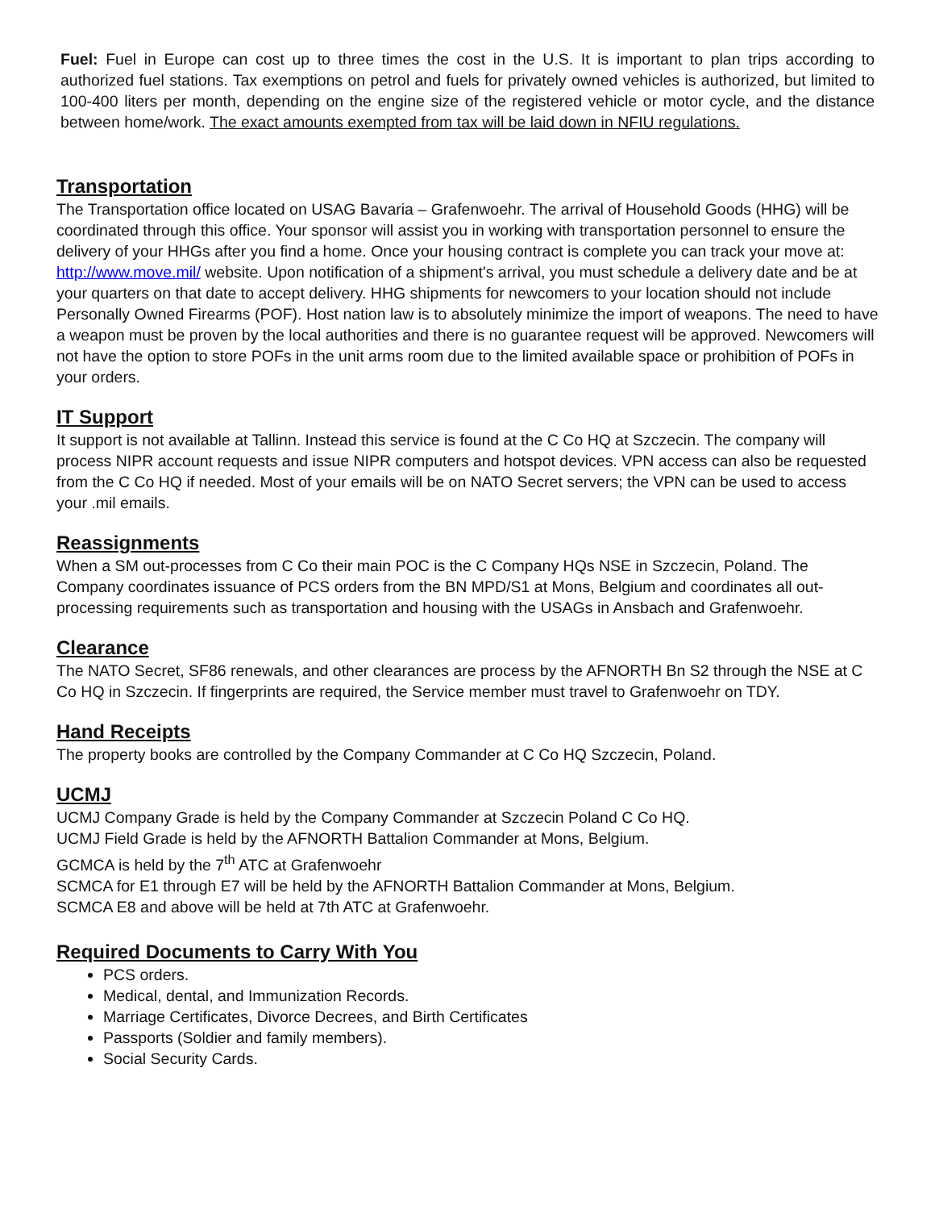Fuel: Fuel in Europe can cost up to three times the cost in the U.S. It is important to plan trips according to authorized fuel stations. Tax exemptions on petrol and fuels for privately owned vehicles is authorized, but limited to 100-400 liters per month, depending on the engine size of the registered vehicle or motor cycle, and the distance between home/work. The exact amounts exempted from tax will be laid down in NFIU regulations.
Transportation
The Transportation office located on USAG Bavaria – Grafenwoehr. The arrival of Household Goods (HHG) will be coordinated through this office. Your sponsor will assist you in working with transportation personnel to ensure the delivery of your HHGs after you find a home. Once your housing contract is complete you can track your move at: http://www.move.mil/ website. Upon notification of a shipment's arrival, you must schedule a delivery date and be at your quarters on that date to accept delivery. HHG shipments for newcomers to your location should not include Personally Owned Firearms (POF). Host nation law is to absolutely minimize the import of weapons. The need to have a weapon must be proven by the local authorities and there is no guarantee request will be approved. Newcomers will not have the option to store POFs in the unit arms room due to the limited available space or prohibition of POFs in your orders.
IT Support
It support is not available at Tallinn. Instead this service is found at the C Co HQ at Szczecin. The company will process NIPR account requests and issue NIPR computers and hotspot devices. VPN access can also be requested from the C Co HQ if needed. Most of your emails will be on NATO Secret servers; the VPN can be used to access your .mil emails.
Reassignments
When a SM out-processes from C Co their main POC is the C Company HQs NSE in Szczecin, Poland. The Company coordinates issuance of PCS orders from the BN MPD/S1 at Mons, Belgium and coordinates all out-processing requirements such as transportation and housing with the USAGs in Ansbach and Grafenwoehr.
Clearance
The NATO Secret, SF86 renewals, and other clearances are process by the AFNORTH Bn S2 through the NSE at C Co HQ in Szczecin. If fingerprints are required, the Service member must travel to Grafenwoehr on TDY.
Hand Receipts
The property books are controlled by the Company Commander at C Co HQ Szczecin, Poland.
UCMJ
UCMJ Company Grade is held by the Company Commander at Szczecin Poland C Co HQ.
UCMJ Field Grade is held by the AFNORTH Battalion Commander at Mons, Belgium.
GCMCA is held by the 7<sup>th</sup> ATC at Grafenwoehr
SCMCA for E1 through E7 will be held by the AFNORTH Battalion Commander at Mons, Belgium.
SCMCA E8 and above will be held at 7th ATC at Grafenwoehr.
Required Documents to Carry With You
PCS orders.
Medical, dental, and Immunization Records.
Marriage Certificates, Divorce Decrees, and Birth Certificates
Passports (Soldier and family members).
Social Security Cards.